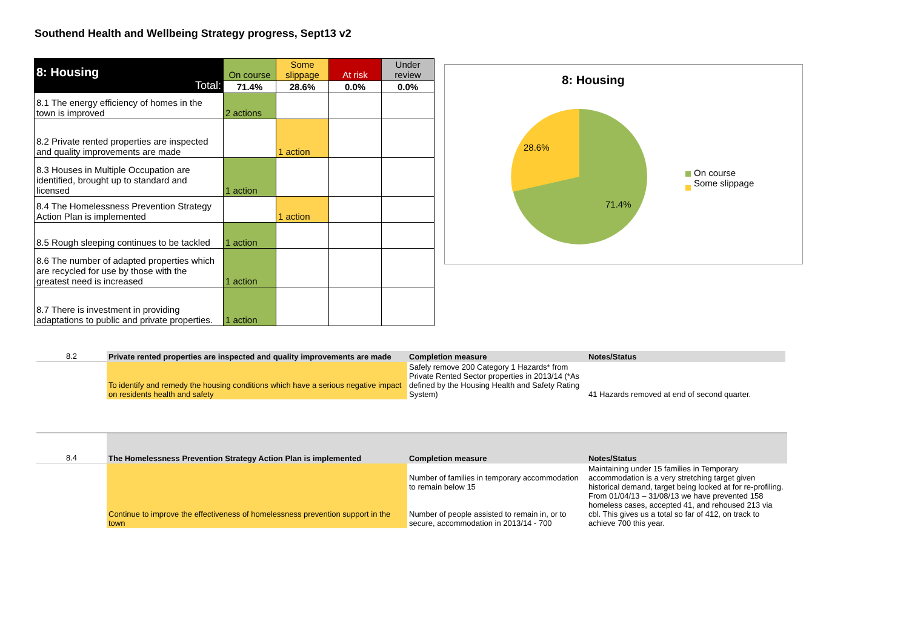Southend Health and Wellbeing Strategy progress, Sept13 v2
| 8: Housing Total: | On course | Some slippage | At risk | Under review |
| | 71.4% | 28.6% | 0.0% | 0.0% |
| 8.1 The energy efficiency of homes in the town is improved | 2 actions | | | |
| 8.2 Private rented properties are inspected and quality improvements are made | | 1 action | | |
| 8.3 Houses in Multiple Occupation are identified, brought up to standard and licensed | 1 action | | | |
| 8.4 The Homelessness Prevention Strategy Action Plan is implemented | | 1 action | | |
| 8.5 Rough sleeping continues to be tackled | 1 action | | | |
| 8.6 The number of adapted properties which are recycled for use by those with the greatest need is increased | 1 action | | | |
| 8.7 There is investment in providing adaptations to public and private properties. | 1 action | | | |
8: Housing
28.6%
71.4%
On course
Some slippage
| 8.2 | Private rented properties are inspected and quality improvements are made | Completion measure | Notes/Status |
| | To identify and remedy the housing conditions which have a serious negative impact on residents health and safety | Safely remove 200 Category 1 Hazards* from Private Rented Sector properties in 2013/14 (*As defined by the Housing Health and Safety Rating System) | 41 Hazards removed at end of second quarter. |
| 8.4 | The Homelessness Prevention Strategy Action Plan is implemented | Completion measure | Notes/Status |
| | Continue to improve the effectiveness of homelessness prevention support in the town | Number of families in temporary accommodation to remain below 15 Number of people assisted to remain in, or to secure, accommodation in 2013/14 - 700 | Maintaining under 15 families in Temporary accommodation is a very stretching target given historical demand, target being looked at for re-profiling. From 01/04/13 – 31/08/13 we have prevented 158 homeless cases, accepted 41, and rehoused 213 via cbl. This gives us a total so far of 412, on track to achieve 700 this year. |